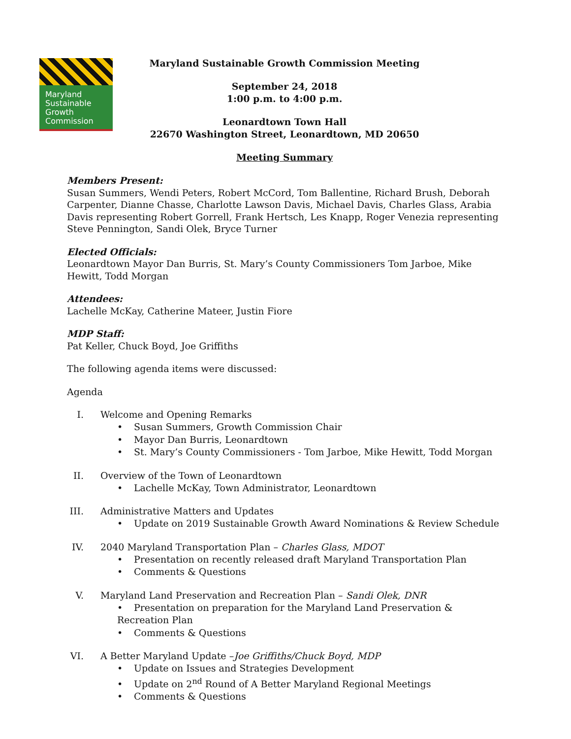Maryland
Sustainable
Growth
Commission
Maryland Sustainable Growth Commission Meeting
September 24, 2018
1:00 p.m. to 4:00 p.m.
Leonardtown Town Hall
22670 Washington Street, Leonardtown, MD 20650
Meeting Summary
Members Present:
Susan Summers, Wendi Peters, Robert McCord, Tom Ballentine, Richard Brush, Deborah Carpenter, Dianne Chasse, Charlotte Lawson Davis, Michael Davis, Charles Glass, Arabia Davis representing Robert Gorrell, Frank Hertsch, Les Knapp, Roger Venezia representing Steve Pennington, Sandi Olek, Bryce Turner
Elected Officials:
Leonardtown Mayor Dan Burris, St. Mary’s County Commissioners Tom Jarboe, Mike Hewitt, Todd Morgan
Attendees:
Lachelle McKay, Catherine Mateer, Justin Fiore
MDP Staff:
Pat Keller, Chuck Boyd, Joe Griffiths
The following agenda items were discussed:
Agenda
I. Welcome and Opening Remarks
• Susan Summers, Growth Commission Chair
• Mayor Dan Burris, Leonardtown
• St. Mary’s County Commissioners - Tom Jarboe, Mike Hewitt, Todd Morgan
II. Overview of the Town of Leonardtown
• Lachelle McKay, Town Administrator, Leonardtown
III. Administrative Matters and Updates
• Update on 2019 Sustainable Growth Award Nominations & Review Schedule
IV. 2040 Maryland Transportation Plan – Charles Glass, MDOT
• Presentation on recently released draft Maryland Transportation Plan
• Comments & Questions
V. Maryland Land Preservation and Recreation Plan – Sandi Olek, DNR
• Presentation on preparation for the Maryland Land Preservation & Recreation Plan
• Comments & Questions
VI. A Better Maryland Update –Joe Griffiths/Chuck Boyd, MDP
• Update on Issues and Strategies Development
• Update on 2<sup>nd</sup> Round of A Better Maryland Regional Meetings
• Comments & Questions